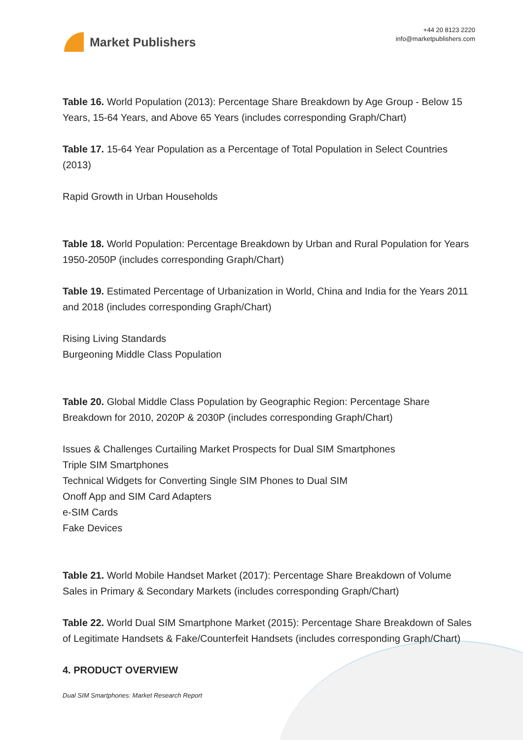Market Publishers
+44 20 8123 2220
info@marketpublishers.com
Table 16. World Population (2013): Percentage Share Breakdown by Age Group - Below 15 Years, 15-64 Years, and Above 65 Years (includes corresponding Graph/Chart)
Table 17. 15-64 Year Population as a Percentage of Total Population in Select Countries (2013)
Rapid Growth in Urban Households
Table 18. World Population: Percentage Breakdown by Urban and Rural Population for Years 1950-2050P (includes corresponding Graph/Chart)
Table 19. Estimated Percentage of Urbanization in World, China and India for the Years 2011 and 2018 (includes corresponding Graph/Chart)
Rising Living Standards
Burgeoning Middle Class Population
Table 20. Global Middle Class Population by Geographic Region: Percentage Share Breakdown for 2010, 2020P & 2030P (includes corresponding Graph/Chart)
Issues & Challenges Curtailing Market Prospects for Dual SIM Smartphones
Triple SIM Smartphones
Technical Widgets for Converting Single SIM Phones to Dual SIM
Onoff App and SIM Card Adapters
e-SIM Cards
Fake Devices
Table 21. World Mobile Handset Market (2017): Percentage Share Breakdown of Volume Sales in Primary & Secondary Markets (includes corresponding Graph/Chart)
Table 22. World Dual SIM Smartphone Market (2015): Percentage Share Breakdown of Sales of Legitimate Handsets & Fake/Counterfeit Handsets (includes corresponding Graph/Chart)
4. PRODUCT OVERVIEW
Dual SIM Smartphones: Market Research Report